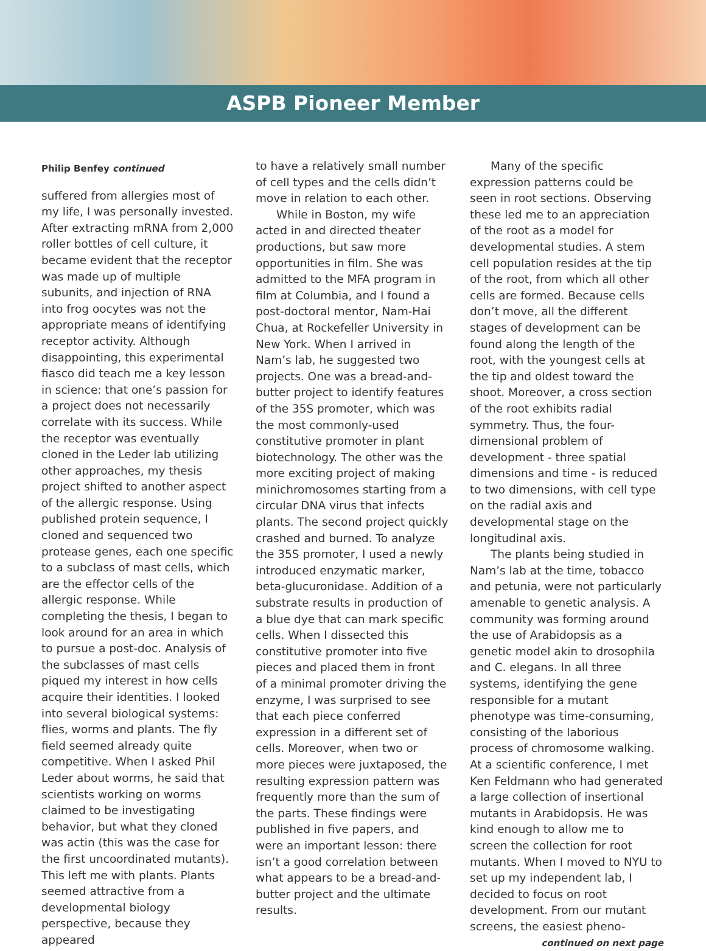ASPB Pioneer Member
Philip Benfey continued
suffered from allergies most of my life, I was personally invested. After extracting mRNA from 2,000 roller bottles of cell culture, it became evident that the receptor was made up of multiple subunits, and injection of RNA into frog oocytes was not the appropriate means of identifying receptor activity. Although disappointing, this experimental fiasco did teach me a key lesson in science: that one’s passion for a project does not necessarily correlate with its success. While the receptor was eventually cloned in the Leder lab utilizing other approaches, my thesis project shifted to another aspect of the allergic response. Using published protein sequence, I cloned and sequenced two protease genes, each one specific to a subclass of mast cells, which are the effector cells of the allergic response. While completing the thesis, I began to look around for an area in which to pursue a post-doc. Analysis of the subclasses of mast cells piqued my interest in how cells acquire their identities. I looked into several biological systems: flies, worms and plants. The fly field seemed already quite competitive. When I asked Phil Leder about worms, he said that scientists working on worms claimed to be investigating behavior, but what they cloned was actin (this was the case for the first uncoordinated mutants). This left me with plants. Plants seemed attractive from a developmental biology perspective, because they appeared
to have a relatively small number of cell types and the cells didn’t move in relation to each other.
While in Boston, my wife acted in and directed theater productions, but saw more opportunities in film. She was admitted to the MFA program in film at Columbia, and I found a post-doctoral mentor, Nam-Hai Chua, at Rockefeller University in New York. When I arrived in Nam’s lab, he suggested two projects. One was a bread-and-butter project to identify features of the 35S promoter, which was the most commonly-used constitutive promoter in plant biotechnology. The other was the more exciting project of making minichromosomes starting from a circular DNA virus that infects plants. The second project quickly crashed and burned. To analyze the 35S promoter, I used a newly introduced enzymatic marker, beta-glucuronidase. Addition of a substrate results in production of a blue dye that can mark specific cells. When I dissected this constitutive promoter into five pieces and placed them in front of a minimal promoter driving the enzyme, I was surprised to see that each piece conferred expression in a different set of cells. Moreover, when two or more pieces were juxtaposed, the resulting expression pattern was frequently more than the sum of the parts. These findings were published in five papers, and were an important lesson: there isn’t a good correlation between what appears to be a bread-and-butter project and the ultimate results.
Many of the specific expression patterns could be seen in root sections. Observing these led me to an appreciation of the root as a model for developmental studies. A stem cell population resides at the tip of the root, from which all other cells are formed. Because cells don’t move, all the different stages of development can be found along the length of the root, with the youngest cells at the tip and oldest toward the shoot. Moreover, a cross section of the root exhibits radial symmetry. Thus, the four-dimensional problem of development - three spatial dimensions and time - is reduced to two dimensions, with cell type on the radial axis and developmental stage on the longitudinal axis.
The plants being studied in Nam’s lab at the time, tobacco and petunia, were not particularly amenable to genetic analysis. A community was forming around the use of Arabidopsis as a genetic model akin to drosophila and C. elegans. In all three systems, identifying the gene responsible for a mutant phenotype was time-consuming, consisting of the laborious process of chromosome walking. At a scientific conference, I met Ken Feldmann who had generated a large collection of insertional mutants in Arabidopsis. He was kind enough to allow me to screen the collection for root mutants. When I moved to NYU to set up my independent lab, I decided to focus on root development. From our mutant screens, the easiest pheno-
continued on next page